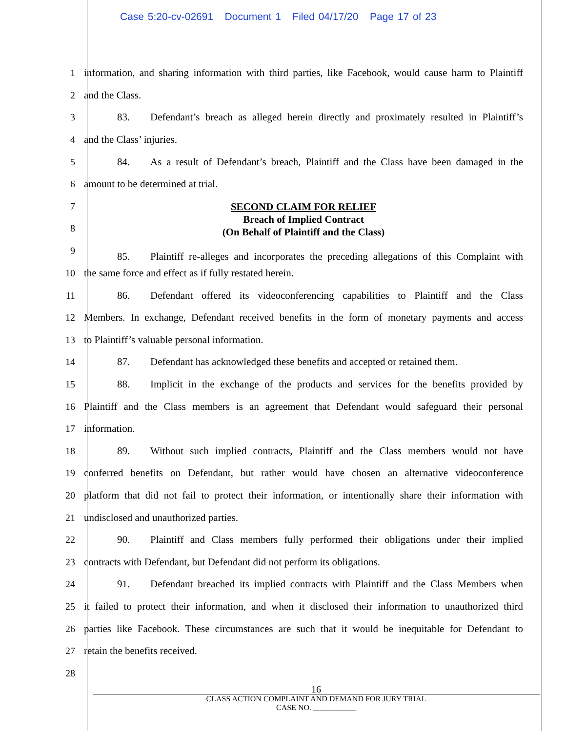Case 5:20-cv-02691 Document 1 Filed 04/17/20 Page 17 of 23
1
information, and sharing information with third parties, like Facebook, would cause harm to Plaintiff
2 and the Class.
3
83. Defendant’s breach as alleged herein directly and proximately resulted in Plaintiff’s
4 and the Class’ injuries.
5
84. As a result of Defendant’s breach, Plaintiff and the Class have been damaged in the
6 amount to be determined at trial.
7
8
SECOND CLAIM FOR RELIEF
Breach of Implied Contract
(On Behalf of Plaintiff and the Class)
9
85. Plaintiff re-alleges and incorporates the preceding allegations of this Complaint with
10 the same force and effect as if fully restated herein.
11
86. Defendant offered its videoconferencing capabilities to Plaintiff and the Class
12
Members. In exchange, Defendant received benefits in the form of monetary payments and access
13 to Plaintiff’s valuable personal information.
14
87. Defendant has acknowledged these benefits and accepted or retained them.
15
88. Implicit in the exchange of the products and services for the benefits provided by
16
Plaintiff and the Class members is an agreement that Defendant would safeguard their personal
17 information.
18
89. Without such implied contracts, Plaintiff and the Class members would not have
19
conferred benefits on Defendant, but rather would have chosen an alternative videoconference
20
platform that did not fail to protect their information, or intentionally share their information with
21 undisclosed and unauthorized parties.
22
90. Plaintiff and Class members fully performed their obligations under their implied
23
contracts with Defendant, but Defendant did not perform its obligations.
24
91. Defendant breached its implied contracts with Plaintiff and the Class Members when
25
it failed to protect their information, and when it disclosed their information to unauthorized third
26
parties like Facebook. These circumstances are such that it would be inequitable for Defendant to
27 retain the benefits received.
28
16
CLASS ACTION COMPLAINT AND DEMAND FOR JURY TRIAL
CASE NO. ___________